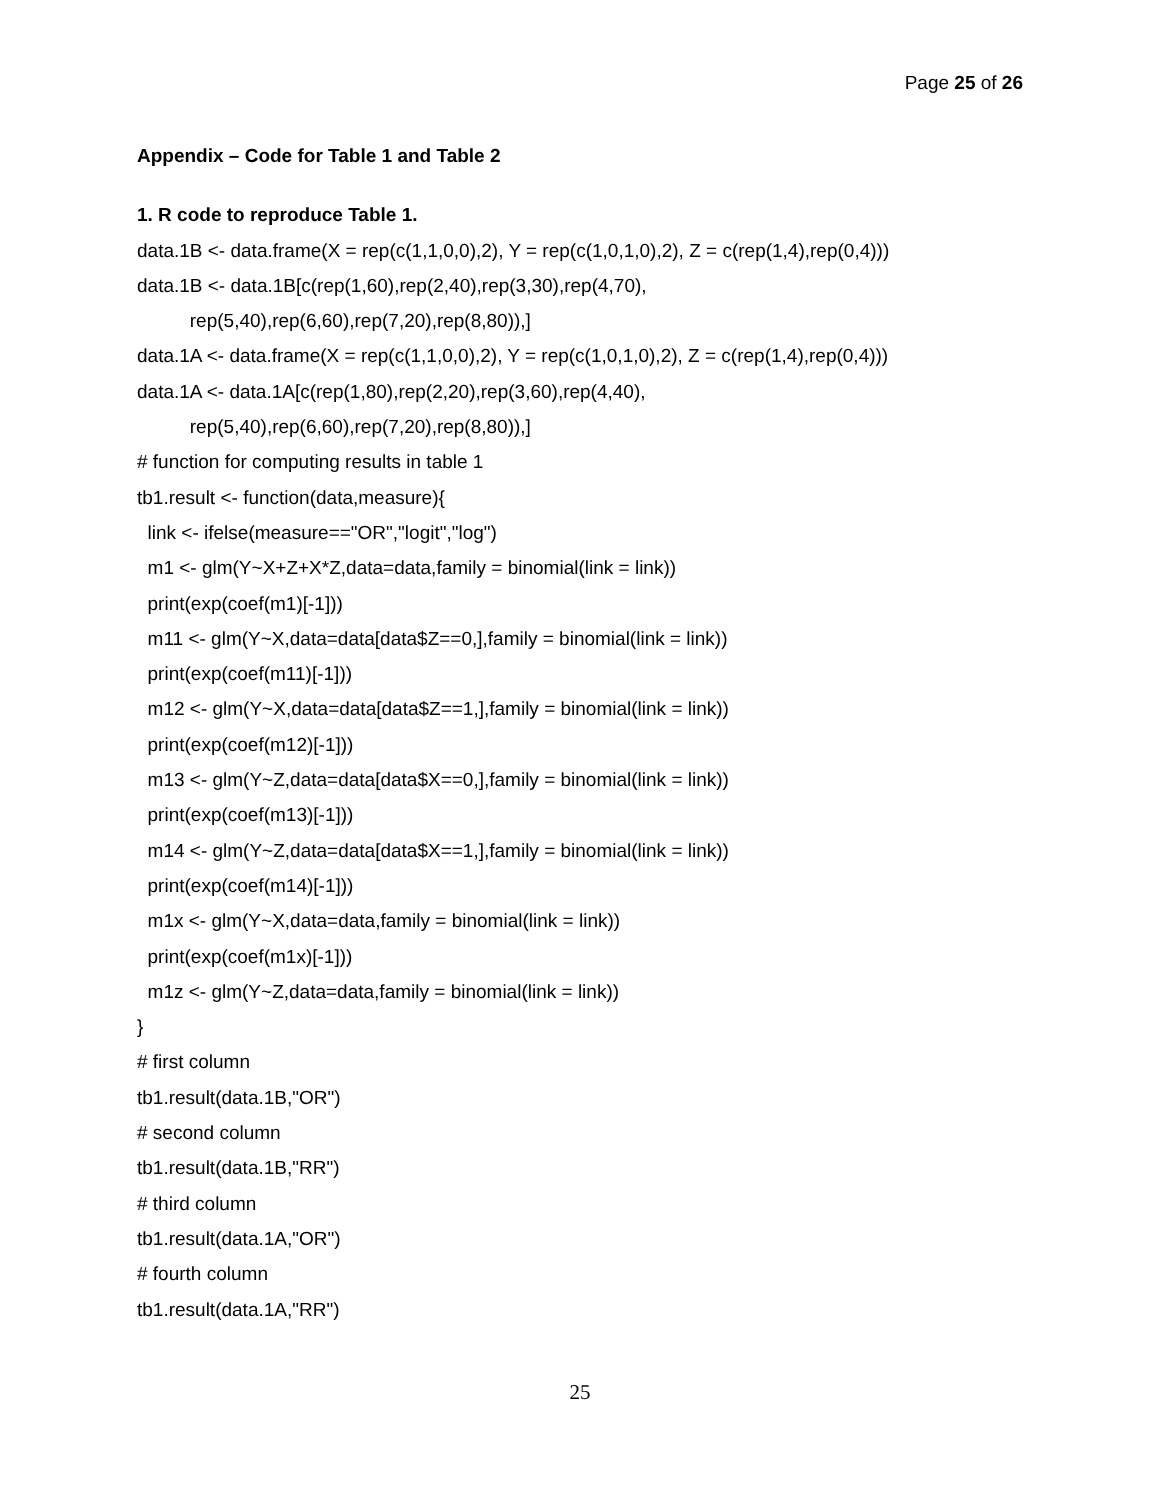Page 25 of 26
Appendix – Code for Table 1 and Table 2
1. R code to reproduce Table 1.
data.1B <- data.frame(X = rep(c(1,1,0,0),2), Y = rep(c(1,0,1,0),2), Z = c(rep(1,4),rep(0,4)))
data.1B <- data.1B[c(rep(1,60),rep(2,40),rep(3,30),rep(4,70),
rep(5,40),rep(6,60),rep(7,20),rep(8,80)),]
data.1A <- data.frame(X = rep(c(1,1,0,0),2), Y = rep(c(1,0,1,0),2), Z = c(rep(1,4),rep(0,4)))
data.1A <- data.1A[c(rep(1,80),rep(2,20),rep(3,60),rep(4,40),
rep(5,40),rep(6,60),rep(7,20),rep(8,80)),]
# function for computing results in table 1
tb1.result <- function(data,measure){
link <- ifelse(measure=="OR","logit","log")
m1 <- glm(Y~X+Z+X*Z,data=data,family = binomial(link = link))
print(exp(coef(m1)[-1]))
m11 <- glm(Y~X,data=data[data$Z==0,],family = binomial(link = link))
print(exp(coef(m11)[-1]))
m12 <- glm(Y~X,data=data[data$Z==1,],family = binomial(link = link))
print(exp(coef(m12)[-1]))
m13 <- glm(Y~Z,data=data[data$X==0,],family = binomial(link = link))
print(exp(coef(m13)[-1]))
m14 <- glm(Y~Z,data=data[data$X==1,],family = binomial(link = link))
print(exp(coef(m14)[-1]))
m1x <- glm(Y~X,data=data,family = binomial(link = link))
print(exp(coef(m1x)[-1]))
m1z <- glm(Y~Z,data=data,family = binomial(link = link))
}
# first column
tb1.result(data.1B,"OR")
# second column
tb1.result(data.1B,"RR")
# third column
tb1.result(data.1A,"OR")
# fourth column
tb1.result(data.1A,"RR")
25